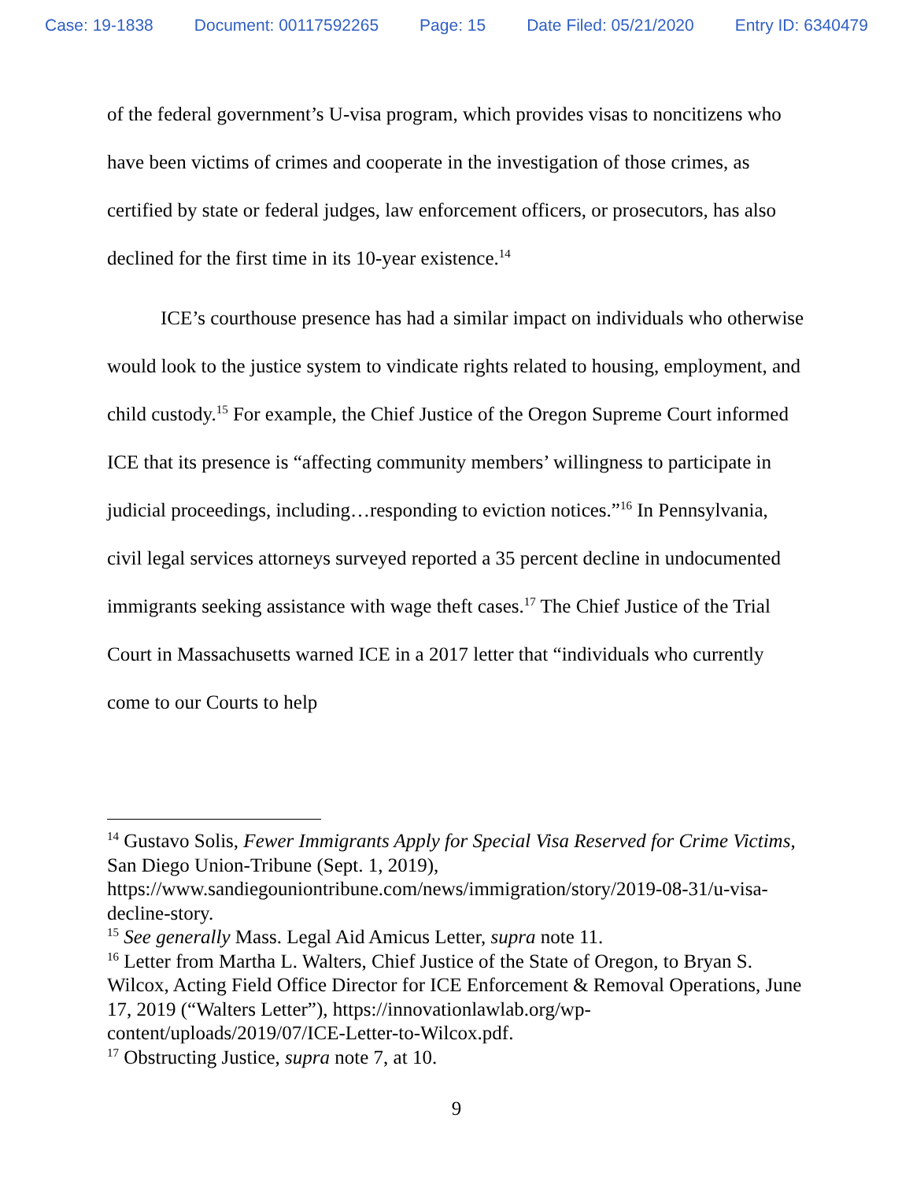Case: 19-1838 Document: 00117592265 Page: 15 Date Filed: 05/21/2020 Entry ID: 6340479
of the federal government’s U-visa program, which provides visas to noncitizens who have been victims of crimes and cooperate in the investigation of those crimes, as certified by state or federal judges, law enforcement officers, or prosecutors, has also declined for the first time in its 10-year existence.<sup>14</sup>
ICE’s courthouse presence has had a similar impact on individuals who otherwise would look to the justice system to vindicate rights related to housing, employment, and child custody.<sup>15</sup> For example, the Chief Justice of the Oregon Supreme Court informed ICE that its presence is “affecting community members’ willingness to participate in judicial proceedings, including…responding to eviction notices.”<sup>16</sup> In Pennsylvania, civil legal services attorneys surveyed reported a 35 percent decline in undocumented immigrants seeking assistance with wage theft cases.<sup>17</sup> The Chief Justice of the Trial Court in Massachusetts warned ICE in a 2017 letter that “individuals who currently come to our Courts to help
<sup>14</sup> Gustavo Solis, Fewer Immigrants Apply for Special Visa Reserved for Crime Victims, San Diego Union-Tribune (Sept. 1, 2019), https://www.sandiegouniontribune.com/news/immigration/story/2019-08-31/u-visa-decline-story.
<sup>15</sup> See generally Mass. Legal Aid Amicus Letter, supra note 11.
<sup>16</sup> Letter from Martha L. Walters, Chief Justice of the State of Oregon, to Bryan S. Wilcox, Acting Field Office Director for ICE Enforcement & Removal Operations, June 17, 2019 (“Walters Letter”), https://innovationlawlab.org/wp-content/uploads/2019/07/ICE-Letter-to-Wilcox.pdf.
<sup>17</sup> Obstructing Justice, supra note 7, at 10.
9